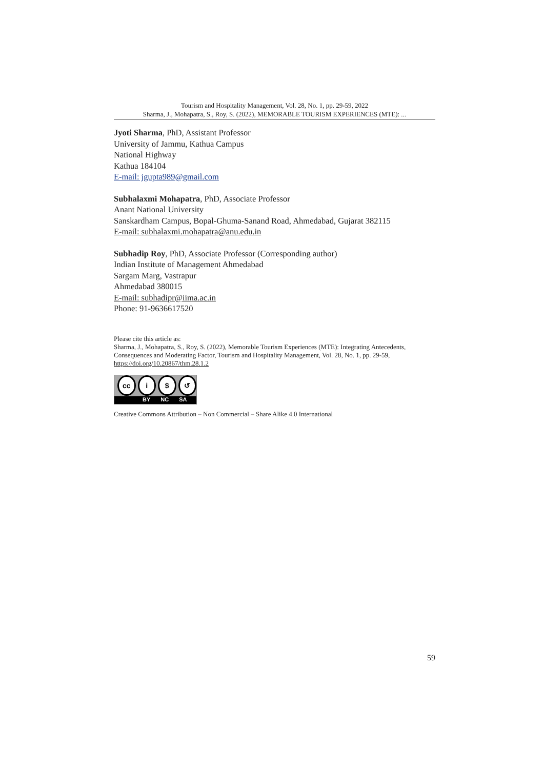Tourism and Hospitality Management, Vol. 28, No. 1, pp. 29-59, 2022
Sharma, J., Mohapatra, S., Roy, S. (2022), MEMORABLE TOURISM EXPERIENCES (MTE): ...
Jyoti Sharma, PhD, Assistant Professor
University of Jammu, Kathua Campus
National Highway
Kathua 184104
E-mail: jgupta989@gmail.com
Subhalaxmi Mohapatra, PhD, Associate Professor
Anant National University
Sanskardham Campus, Bopal-Ghuma-Sanand Road, Ahmedabad, Gujarat 382115
E-mail: subhalaxmi.mohapatra@anu.edu.in
Subhadip Roy, PhD, Associate Professor (Corresponding author)
Indian Institute of Management Ahmedabad
Sargam Marg, Vastrapur
Ahmedabad 380015
E-mail: subhadipr@iima.ac.in
Phone: 91-9636617520
Please cite this article as:
Sharma, J., Mohapatra, S., Roy, S. (2022), Memorable Tourism Experiences (MTE): Integrating Antecedents, Consequences and Moderating Factor, Tourism and Hospitality Management, Vol. 28, No. 1, pp. 29-59, https://doi.org/10.20867/thm.28.1.2
cc i $ ↺
BY NC SA
Creative Commons Attribution – Non Commercial – Share Alike 4.0 International
59